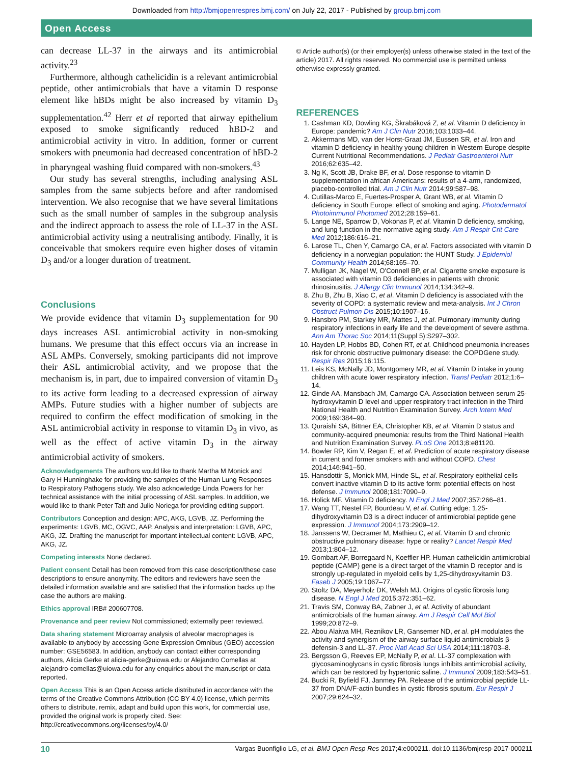Downloaded from http://bmjopenrespres.bmj.com/ on July 22, 2017 - Published by group.bmj.com
Open Access
can decrease LL-37 in the airways and its antimicrobial activity.<sup>23</sup>
Furthermore, although cathelicidin is a relevant antimicrobial peptide, other antimicrobials that have a vitamin D response element like hBDs might be also increased by vitamin D<sub>3</sub> supplementation.<sup>42</sup> Herr et al reported that airway epithelium exposed to smoke significantly reduced hBD-2 and antimicrobial activity in vitro. In addition, former or current smokers with pneumonia had decreased concentration of hBD-2 in pharyngeal washing fluid compared with non-smokers.<sup>43</sup>
Our study has several strengths, including analysing ASL samples from the same subjects before and after randomised intervention. We also recognise that we have several limitations such as the small number of samples in the subgroup analysis and the indirect approach to assess the role of LL-37 in the ASL antimicrobial activity using a neutralising antibody. Finally, it is conceivable that smokers require even higher doses of vitamin D<sub>3</sub> and/or a longer duration of treatment.
Conclusions
We provide evidence that vitamin D<sub>3</sub> supplementation for 90 days increases ASL antimicrobial activity in non-smoking humans. We presume that this effect occurs via an increase in ASL AMPs. Conversely, smoking participants did not improve their ASL antimicrobial activity, and we propose that the mechanism is, in part, due to impaired conversion of vitamin D<sub>3</sub> to its active form leading to a decreased expression of airway AMPs. Future studies with a higher number of subjects are required to confirm the effect modification of smoking in the ASL antimicrobial activity in response to vitamin D<sub>3</sub> in vivo, as well as the effect of active vitamin D<sub>3</sub> in the airway antimicrobial activity of smokers.
Acknowledgements The authors would like to thank Martha M Monick and Gary H Hunninghake for providing the samples of the Human Lung Responses to Respiratory Pathogens study. We also acknowledge Linda Powers for her technical assistance with the initial processing of ASL samples. In addition, we would like to thank Peter Taft and Julio Noriega for providing editing support.
Contributors Conception and design: APC, AKG, LGVB, JZ. Performing the experiments: LGVB, MC, OGVC, AAP. Analysis and interpretation: LGVB, APC, AKG, JZ. Drafting the manuscript for important intellectual content: LGVB, APC, AKG, JZ.
Competing interests None declared.
Patient consent Detail has been removed from this case description/these case descriptions to ensure anonymity. The editors and reviewers have seen the detailed information available and are satisfied that the information backs up the case the authors are making.
Ethics approval IRB# 200607708.
Provenance and peer review Not commissioned; externally peer reviewed.
Data sharing statement Microarray analysis of alveolar macrophages is available to anybody by accessing Gene Expression Omnibus (GEO) accession number: GSE56583. In addition, anybody can contact either corresponding authors, Alicia Gerke at alicia-gerke@uiowa.edu or Alejandro Comellas at alejandro-comellas@uiowa.edu for any enquiries about the manuscript or data reported.
Open Access This is an Open Access article distributed in accordance with the terms of the Creative Commons Attribution (CC BY 4.0) license, which permits others to distribute, remix, adapt and build upon this work, for commercial use, provided the original work is properly cited. See: http://creativecommons.org/licenses/by/4.0/
© Article author(s) (or their employer(s) unless otherwise stated in the text of the article) 2017. All rights reserved. No commercial use is permitted unless otherwise expressly granted.
REFERENCES
1. Cashman KD, Dowling KG, Škrabáková Z, et al. Vitamin D deficiency in Europe: pandemic? Am J Clin Nutr 2016;103:1033–44.
2. Akkermans MD, van der Horst-Graat JM, Eussen SR, et al. Iron and vitamin D deficiency in healthy young children in Western Europe despite Current Nutritional Recommendations. J Pediatr Gastroenterol Nutr 2016;62:635–42.
3. Ng K, Scott JB, Drake BF, et al. Dose response to vitamin D supplementation in african Americans: results of a 4-arm, randomized, placebo-controlled trial. Am J Clin Nutr 2014;99:587–98.
4. Cutillas-Marco E, Fuertes-Prosper A, Grant WB, et al. Vitamin D deficiency in South Europe: effect of smoking and aging. Photodermatol Photoimmunol Photomed 2012;28:159–61.
5. Lange NE, Sparrow D, Vokonas P, et al. Vitamin D deficiency, smoking, and lung function in the normative aging study. Am J Respir Crit Care Med 2012;186:616–21.
6. Larose TL, Chen Y, Camargo CA, et al. Factors associated with vitamin D deficiency in a norwegian population: the HUNT Study. J Epidemiol Community Health 2014;68:165–70.
7. Mulligan JK, Nagel W, O'Connell BP, et al. Cigarette smoke exposure is associated with vitamin D3 deficiencies in patients with chronic rhinosinusitis. J Allergy Clin Immunol 2014;134:342–9.
8. Zhu B, Zhu B, Xiao C, et al. Vitamin D deficiency is associated with the severity of COPD: a systematic review and meta-analysis. Int J Chron Obstruct Pulmon Dis 2015;10:1907–16.
9. Hansbro PM, Starkey MR, Mattes J, et al. Pulmonary immunity during respiratory infections in early life and the development of severe asthma. Ann Am Thorac Soc 2014;11(Suppl 5):S297–302.
10. Hayden LP, Hobbs BD, Cohen RT, et al. Childhood pneumonia increases risk for chronic obstructive pulmonary disease: the COPDGene study. Respir Res 2015;16:115.
11. Leis KS, McNally JD, Montgomery MR, et al. Vitamin D intake in young children with acute lower respiratory infection. Transl Pediatr 2012;1:6–14.
12. Ginde AA, Mansbach JM, Camargo CA. Association between serum 25-hydroxyvitamin D level and upper respiratory tract infection in the Third National Health and Nutrition Examination Survey. Arch Intern Med 2009;169:384–90.
13. Quraishi SA, Bittner EA, Christopher KB, et al. Vitamin D status and community-acquired pneumonia: results from the Third National Health and Nutrition Examination Survey. PLoS One 2013;8:e81120.
14. Bowler RP, Kim V, Regan E, et al. Prediction of acute respiratory disease in current and former smokers with and without COPD. Chest 2014;146:941–50.
15. Hansdottir S, Monick MM, Hinde SL, et al. Respiratory epithelial cells convert inactive vitamin D to its active form: potential effects on host defense. J Immunol 2008;181:7090–9.
16. Holick MF. Vitamin D deficiency. N Engl J Med 2007;357:266–81.
17. Wang TT, Nestel FP, Bourdeau V, et al. Cutting edge: 1,25-dihydroxyvitamin D3 is a direct inducer of antimicrobial peptide gene expression. J Immunol 2004;173:2909–12.
18. Janssens W, Decramer M, Mathieu C, et al. Vitamin D and chronic obstructive pulmonary disease: hype or reality? Lancet Respir Med 2013;1:804–12.
19. Gombart AF, Borregaard N, Koeffler HP. Human cathelicidin antimicrobial peptide (CAMP) gene is a direct target of the vitamin D receptor and is strongly up-regulated in myeloid cells by 1,25-dihydroxyvitamin D3. Faseb J 2005;19:1067–77.
20. Stoltz DA, Meyerholz DK, Welsh MJ. Origins of cystic fibrosis lung disease. N Engl J Med 2015;372:351–62.
21. Travis SM, Conway BA, Zabner J, et al. Activity of abundant antimicrobials of the human airway. Am J Respir Cell Mol Biol 1999;20:872–9.
22. Abou Alaiwa MH, Reznikov LR, Gansemer ND, et al. pH modulates the activity and synergism of the airway surface liquid antimicrobials β-defensin-3 and LL-37. Proc Natl Acad Sci USA 2014;111:18703–8.
23. Bergsson G, Reeves EP, McNally P, et al. LL-37 complexation with glycosaminoglycans in cystic fibrosis lungs inhibits antimicrobial activity, which can be restored by hypertonic saline. J Immunol 2009;183:543–51.
24. Bucki R, Byfield FJ, Janmey PA. Release of the antimicrobial peptide LL-37 from DNA/F-actin bundles in cystic fibrosis sputum. Eur Respir J 2007;29:624–32.
10 Vargas Buonfiglio LG, et al. BMJ Open Resp Res 2017;4:e000211. doi:10.1136/bmjresp-2017-000211